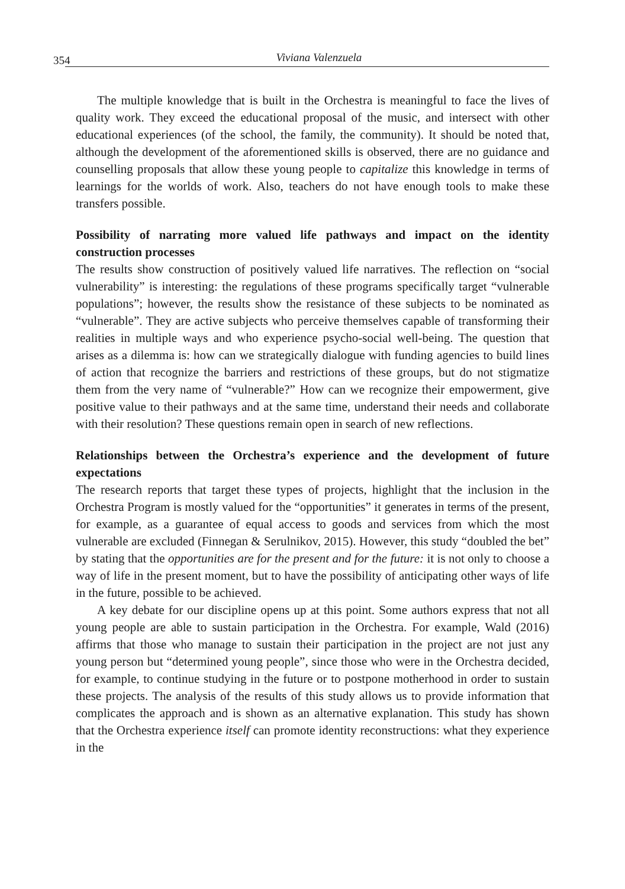354 Viviana Valenzuela
The multiple knowledge that is built in the Orchestra is meaningful to face the lives of quality work. They exceed the educational proposal of the music, and intersect with other educational experiences (of the school, the family, the community). It should be noted that, although the development of the aforementioned skills is observed, there are no guidance and counselling proposals that allow these young people to capitalize this knowledge in terms of learnings for the worlds of work. Also, teachers do not have enough tools to make these transfers possible.
Possibility of narrating more valued life pathways and impact on the identity construction processes
The results show construction of positively valued life narratives. The reflection on “social vulnerability” is interesting: the regulations of these programs specifically target “vulnerable populations”; however, the results show the resistance of these subjects to be nominated as “vulnerable”. They are active subjects who perceive themselves capable of transforming their realities in multiple ways and who experience psycho-social well-being. The question that arises as a dilemma is: how can we strategically dialogue with funding agencies to build lines of action that recognize the barriers and restrictions of these groups, but do not stigmatize them from the very name of “vulnerable?” How can we recognize their empowerment, give positive value to their pathways and at the same time, understand their needs and collaborate with their resolution? These questions remain open in search of new reflections.
Relationships between the Orchestra’s experience and the development of future expectations
The research reports that target these types of projects, highlight that the inclusion in the Orchestra Program is mostly valued for the “opportunities” it generates in terms of the present, for example, as a guarantee of equal access to goods and services from which the most vulnerable are excluded (Finnegan & Serulnikov, 2015). However, this study “doubled the bet” by stating that the opportunities are for the present and for the future: it is not only to choose a way of life in the present moment, but to have the possibility of anticipating other ways of life in the future, possible to be achieved.
A key debate for our discipline opens up at this point. Some authors express that not all young people are able to sustain participation in the Orchestra. For example, Wald (2016) affirms that those who manage to sustain their participation in the project are not just any young person but “determined young people”, since those who were in the Orchestra decided, for example, to continue studying in the future or to postpone motherhood in order to sustain these projects. The analysis of the results of this study allows us to provide information that complicates the approach and is shown as an alternative explanation. This study has shown that the Orchestra experience itself can promote identity reconstructions: what they experience in the